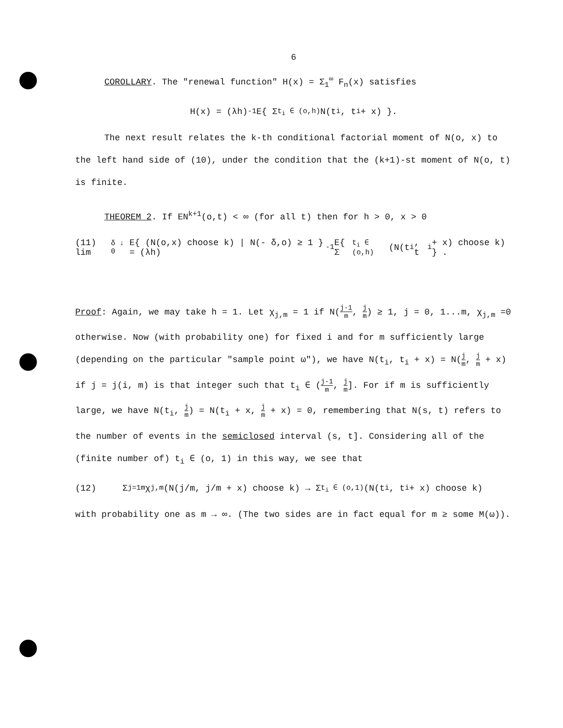6
COROLLARY. The "renewal function" H(x) = Σ<sub>1</sub><sup>∞</sup> F<sub>n</sub>(x) satisfies
H(x) = (λh)<sup>-1</sup> E{ Σ<sub>t<sub>i</sub> ∈ (o,h)</sub> N(t<sub>i</sub>, t<sub>i</sub> + x) }.
The next result relates the k-th conditional factorial moment of N(o, x) to the left hand side of (10), under the condition that the (k+1)-st moment of N(o, t) is finite.
THEOREM 2. If EN<sup>k+1</sup>(o,t) < ∞ (for all t) then for h > 0, x > 0
(11) lim<sub>δ ↓ 0</sub> E{ (N(o,x) choose k) | N(- δ,o) ≥ 1 } = (λh)<sup>-1</sup> E{ Σ<sub>t<sub>i</sub> ∈ (o,h)</sub> (N(t<sub>i</sub>, t<sub>i</sub> + x) choose k) } .
Proof: Again, we may take h = 1. Let χ<sub>j,m</sub> = 1 if N(j-1 m, j m) ≥ 1, j = 0, 1...m, χ<sub>j,m</sub> =0 otherwise. Now (with probability one) for fixed i and for m sufficiently large (depending on the particular "sample point ω"), we have N(t<sub>i</sub>, t<sub>i</sub> + x) = N(j m, j m + x) if j = j(i, m) is that integer such that t<sub>i</sub> ∈ (j-1 m, j m]. For if m is sufficiently large, we have N(t<sub>i</sub>, j m) = N(t<sub>i</sub> + x, j m + x) = 0, remembering that N(s, t) refers to the number of events in the semiclosed interval (s, t]. Considering all of the (finite number of) t<sub>i</sub> ∈ (o, 1) in this way, we see that
(12) Σ<sub>j=1</sub><sup>m</sup> χ<sub>j,m</sub> (N(j/m, j/m + x) choose k) → Σ<sub>t<sub>i</sub> ∈ (o,1)</sub> (N(t<sub>i</sub>, t<sub>i</sub> + x) choose k)
with probability one as m → ∞. (The two sides are in fact equal for m ≥ some M(ω)).